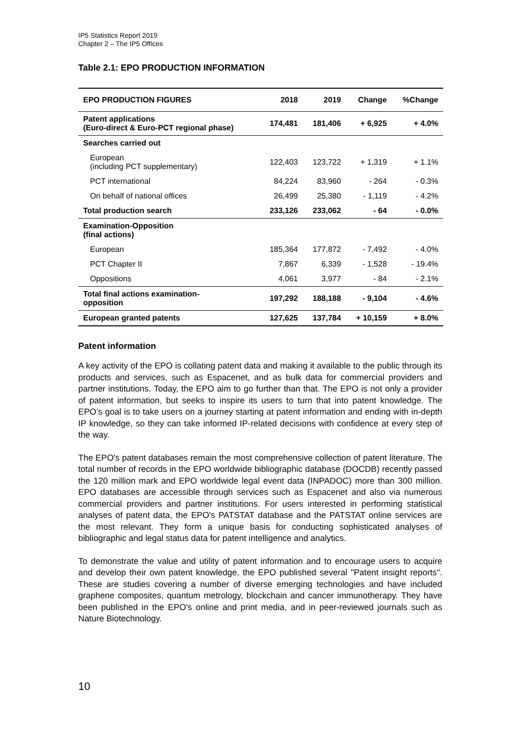IP5 Statistics Report 2019
Chapter 2 – The IP5 Offices
Table 2.1: EPO PRODUCTION INFORMATION
| EPO PRODUCTION FIGURES | 2018 | 2019 | Change | %Change |
| --- | --- | --- | --- | --- |
| Patent applications (Euro-direct & Euro-PCT regional phase) | 174,481 | 181,406 | + 6,925 | + 4.0% |
| Searches carried out | | | | |
| European (including PCT supplementary) | 122,403 | 123,722 | + 1,319 | + 1.1% |
| PCT international | 84,224 | 83,960 | - 264 | - 0.3% |
| On behalf of national offices | 26,499 | 25,380 | - 1,119 | - 4.2% |
| Total production search | 233,126 | 233,062 | - 64 | - 0.0% |
| Examination-Opposition (final actions) | | | | |
| European | 185,364 | 177,872 | - 7,492 | - 4.0% |
| PCT Chapter II | 7,867 | 6,339 | - 1,528 | - 19.4% |
| Oppositions | 4,061 | 3,977 | - 84 | - 2.1% |
| Total final actions examination- opposition | 197,292 | 188,188 | - 9,104 | - 4.6% |
| European granted patents | 127,625 | 137,784 | + 10,159 | + 8.0% |
Patent information
A key activity of the EPO is collating patent data and making it available to the public through its products and services, such as Espacenet, and as bulk data for commercial providers and partner institutions. Today, the EPO aim to go further than that. The EPO is not only a provider of patent information, but seeks to inspire its users to turn that into patent knowledge. The EPO’s goal is to take users on a journey starting at patent information and ending with in-depth IP knowledge, so they can take informed IP-related decisions with confidence at every step of the way.
The EPO's patent databases remain the most comprehensive collection of patent literature. The total number of records in the EPO worldwide bibliographic database (DOCDB) recently passed the 120 million mark and EPO worldwide legal event data (INPADOC) more than 300 million. EPO databases are accessible through services such as Espacenet and also via numerous commercial providers and partner institutions. For users interested in performing statistical analyses of patent data, the EPO's PATSTAT database and the PATSTAT online services are the most relevant. They form a unique basis for conducting sophisticated analyses of bibliographic and legal status data for patent intelligence and analytics.
To demonstrate the value and utility of patent information and to encourage users to acquire and develop their own patent knowledge, the EPO published several "Patent insight reports". These are studies covering a number of diverse emerging technologies and have included graphene composites, quantum metrology, blockchain and cancer immunotherapy. They have been published in the EPO's online and print media, and in peer-reviewed journals such as Nature Biotechnology.
10